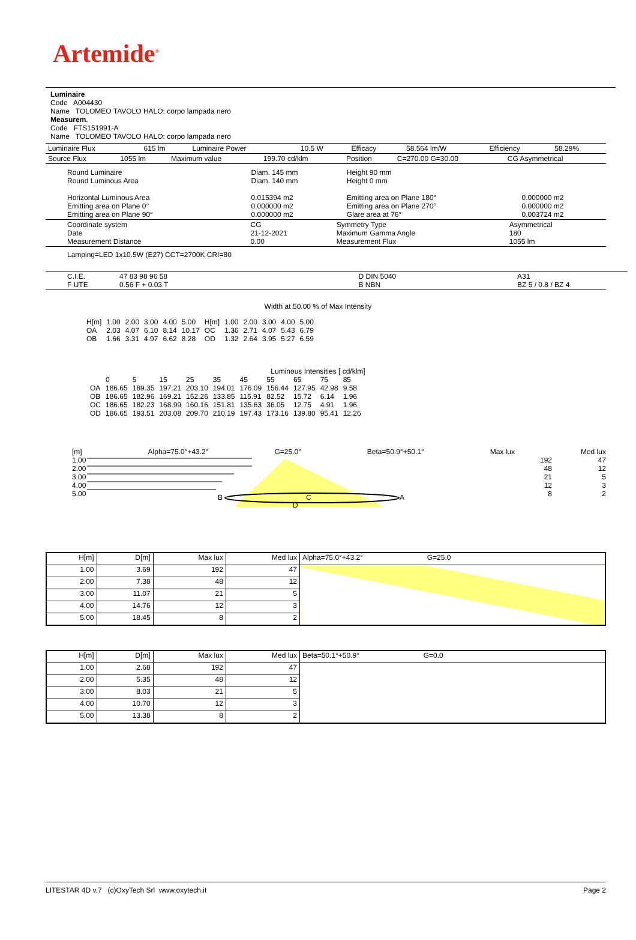Artemide<sup>®</sup>
Luminaire
Code A004430
Name TOLOMEO TAVOLO HALO: corpo lampada nero
Measurem.
Code FTS151991-A
Name TOLOMEO TAVOLO HALO: corpo lampada nero
| Luminaire Flux | 615 lm | Luminaire Power | 10.5 W | Efficacy | 58.564 lm/W | Efficiency | 58.29% |
| Source Flux | 1055 lm | Maximum value | 199.70 cd/klm | Position | C=270.00 G=30.00 | CG Asymmetrical |
| Round Luminaire Round Luminous Area Horizontal Luminous Area Emitting area on Plane 0° Emitting area on Plane 90° | Diam. 145 mm Diam. 140 mm 0.015394 m2 0.000000 m2 0.000000 m2 | Height 90 mm Height 0 mm Emitting area on Plane 180° Emitting area on Plane 270° Glare area at 76° | 0.000000 m2 0.000000 m2 0.003724 m2 |
| Coordinate system Date Measurement Distance | CG 21-12-2021 0.00 | Symmetry Type Maximum Gamma Angle Measurement Flux | Asymmetrical 180 1055 lm |
Lamping=LED 1x10.5W (E27) CCT=2700K CRI=80
| C.I.E. F UTE | 47 83 98 96 58 0.56 F + 0.03 T | D DIN 5040 B NBN | A31 BZ 5 / 0.8 / BZ 4 |
Width at 50.00 % of Max Intensity
| H[m] OA OB | 1.00 2.03 1.66 | 2.00 4.07 3.31 | 3.00 6.10 4.97 | 4.00 8.14 6.62 | 5.00 10.17 8.28 | H[m] OC OD | 1.00 1.36 1.32 | 2.00 2.71 2.64 | 3.00 4.07 3.95 | 4.00 5.43 5.27 | 5.00 6.79 6.59 |
Luminous Intensities [ cd/klm]
| | 0 | 5 | 15 | 25 | 35 | 45 | 55 | 65 | 75 | 85 |
| OA | 186.65 | 189.35 | 197.21 | 203.10 | 194.01 | 176.09 | 156.44 | 127.95 | 42.98 | 9.58 |
| OB | 186.65 | 182.96 | 169.21 | 152.26 | 133.85 | 115.91 | 82.52 | 15.72 | 6.14 | 1.96 |
| OC | 186.65 | 182.23 | 168.99 | 160.16 | 151.81 | 135.63 | 36.05 | 12.75 | 4.91 | 1.96 |
| OD | 186.65 | 193.51 | 203.08 | 209.70 | 210.19 | 197.43 | 173.16 | 139.80 | 95.41 | 12.26 |
[m] Alpha=75.0°+43.2° G=25.0° Beta=50.9°+50.1° Max lux Med lux
1.00
2.00
3.00
4.00
5.00
B A
D
C
192
48
21
12
8
47
12
5
3
2
| H[m] | D[m] | Max lux | Med lux | Alpha=75.0°+43.2° G=25.0 |
| --- | --- | --- | --- | --- |
| 1.00 | 3.69 | 192 | 47 | |
| 2.00 | 7.38 | 48 | 12 | |
| 3.00 | 11.07 | 21 | 5 | |
| 4.00 | 14.76 | 12 | 3 | |
| 5.00 | 18.45 | 8 | 2 | |
| H[m] | D[m] | Max lux | Med lux | Beta=50.1°+50.9° G=0.0 |
| --- | --- | --- | --- | --- |
| 1.00 | 2.68 | 192 | 47 | |
| 2.00 | 5.35 | 48 | 12 | |
| 3.00 | 8.03 | 21 | 5 | |
| 4.00 | 10.70 | 12 | 3 | |
| 5.00 | 13.38 | 8 | 2 | |
LITESTAR 4D v.7 (c)OxyTech Srl www.oxytech.it Page 2